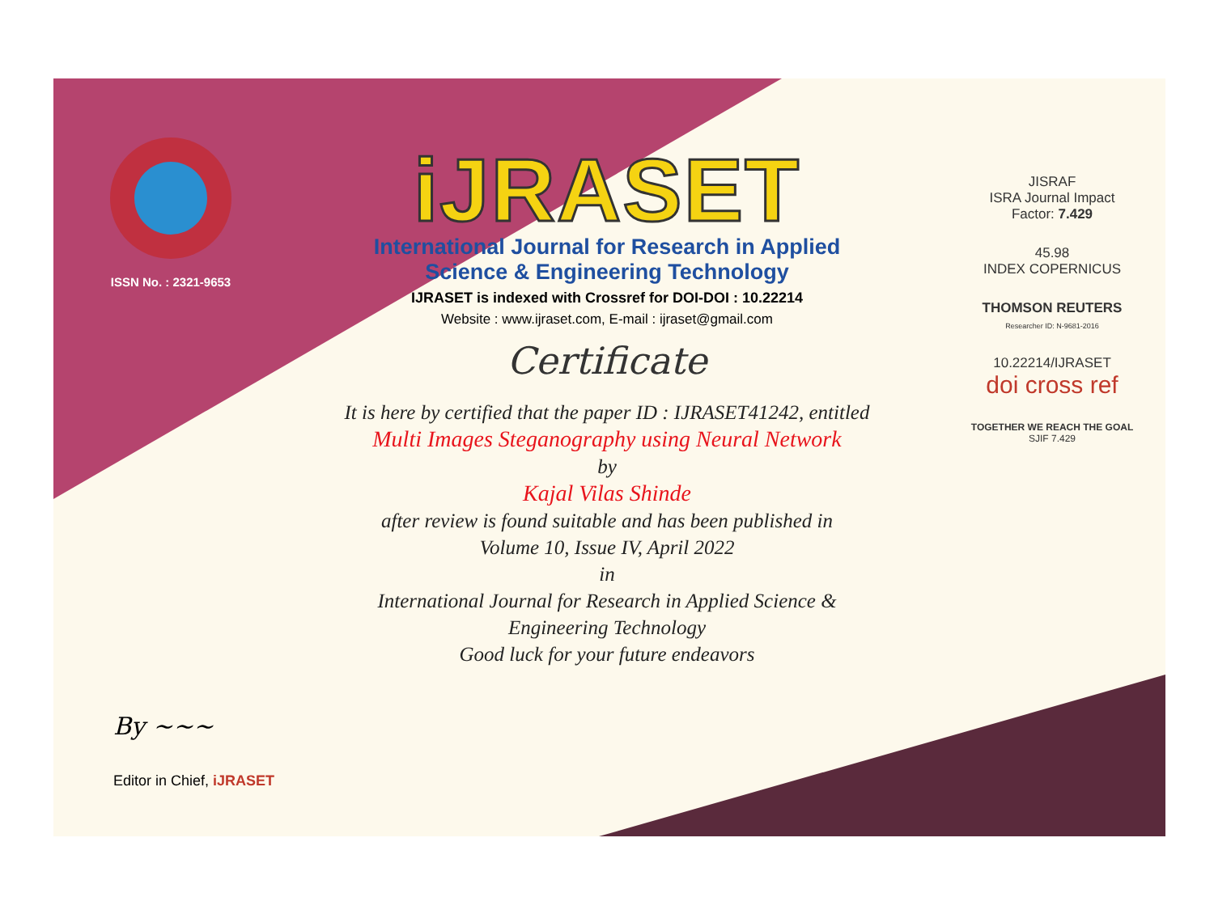ISSN No. : 2321-9653
iJRASET
International Journal for Research in Applied
Science & Engineering Technology
IJRASET is indexed with Crossref for DOI-DOI : 10.22214
Website : www.ijraset.com, E-mail : ijraset@gmail.com
Certificate
It is here by certified that the paper ID : IJRASET41242, entitled
Multi Images Steganography using Neural Network
by
Kajal Vilas Shinde
after review is found suitable and has been published in
Volume 10, Issue IV, April 2022
in
International Journal for Research in Applied Science &
Engineering Technology
Good luck for your future endeavors
JISRAF
ISRA Journal Impact
Factor: 7.429
45.98
INDEX COPERNICUS
THOMSON REUTERS
Researcher ID: N-9681-2016
10.22214/IJRASET
doi cross ref
TOGETHER WE REACH THE GOAL
SJIF 7.429
By ~~~
Editor in Chief, iJRASET